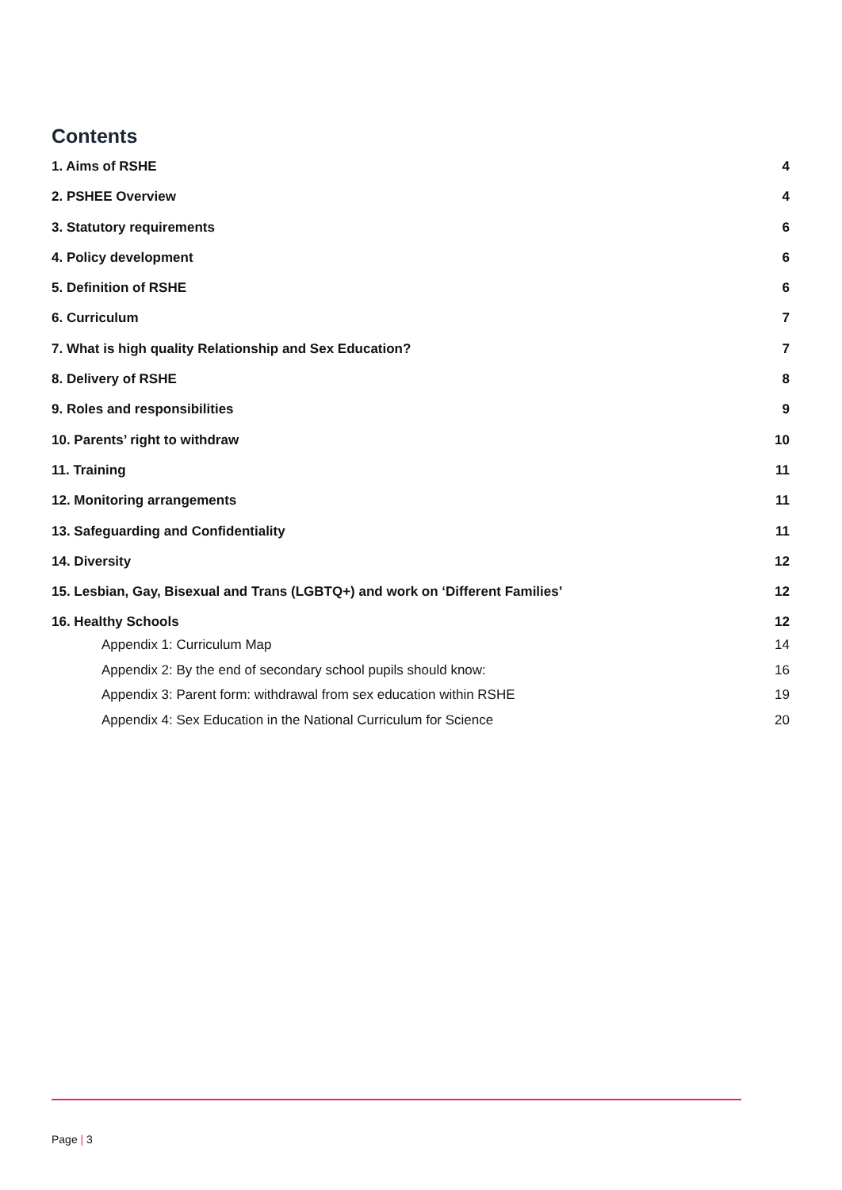Contents
1. Aims of RSHE 4
2. PSHEE Overview 4
3. Statutory requirements 6
4. Policy development 6
5. Definition of RSHE 6
6. Curriculum 7
7. What is high quality Relationship and Sex Education? 7
8. Delivery of RSHE 8
9. Roles and responsibilities 9
10. Parents’ right to withdraw 10
11. Training 11
12. Monitoring arrangements 11
13. Safeguarding and Confidentiality 11
14. Diversity 12
15. Lesbian, Gay, Bisexual and Trans (LGBTQ+) and work on ‘Different Families’ 12
16. Healthy Schools 12
Appendix 1: Curriculum Map 14
Appendix 2: By the end of secondary school pupils should know: 16
Appendix 3: Parent form: withdrawal from sex education within RSHE 19
Appendix 4: Sex Education in the National Curriculum for Science 20
Page | 3